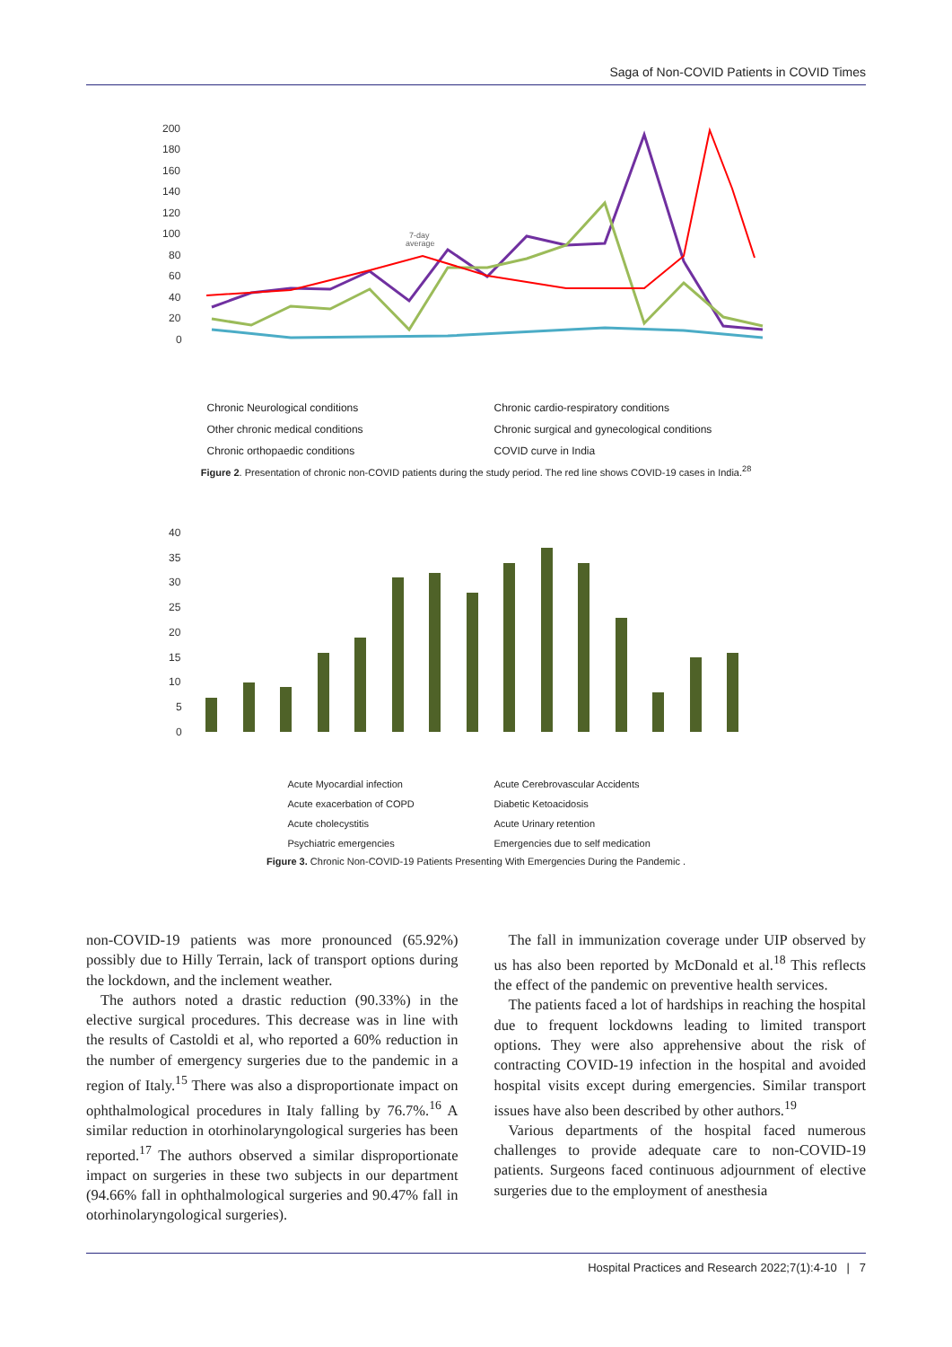Saga of Non-COVID Patients in COVID Times
200
180
160
140
120
100
80
60
40
20
0
7-day
average
Chronic Neurological conditions Chronic cardio-respiratory conditions Other chronic medical conditions Chronic surgical and gynecological conditions Chronic orthopaedic conditions COVID curve in India
Figure 2. Presentation of chronic non-COVID patients during the study period. The red line shows COVID-19 cases in India.<sup>28</sup>
40
35
30
25
20
15
10
5
0
Acute Myocardial infection Acute Cerebrovascular Accidents Acute exacerbation of COPD Diabetic Ketoacidosis Acute cholecystitis Acute Urinary retention Psychiatric emergencies Emergencies due to self medication
Figure 3. Chronic Non-COVID-19 Patients Presenting With Emergencies During the Pandemic .
non-COVID-19 patients was more pronounced (65.92%) possibly due to Hilly Terrain, lack of transport options during the lockdown, and the inclement weather.
The authors noted a drastic reduction (90.33%) in the elective surgical procedures. This decrease was in line with the results of Castoldi et al, who reported a 60% reduction in the number of emergency surgeries due to the pandemic in a region of Italy.<sup>15</sup> There was also a disproportionate impact on ophthalmological procedures in Italy falling by 76.7%.<sup>16</sup> A similar reduction in otorhinolaryngological surgeries has been reported.<sup>17</sup> The authors observed a similar disproportionate impact on surgeries in these two subjects in our department (94.66% fall in ophthalmological surgeries and 90.47% fall in otorhinolaryngological surgeries).
The fall in immunization coverage under UIP observed by us has also been reported by McDonald et al.<sup>18</sup> This reflects the effect of the pandemic on preventive health services.
The patients faced a lot of hardships in reaching the hospital due to frequent lockdowns leading to limited transport options. They were also apprehensive about the risk of contracting COVID-19 infection in the hospital and avoided hospital visits except during emergencies. Similar transport issues have also been described by other authors.<sup>19</sup>
Various departments of the hospital faced numerous challenges to provide adequate care to non-COVID-19 patients. Surgeons faced continuous adjournment of elective surgeries due to the employment of anesthesia
Hospital Practices and Research 2022;7(1):4-10 | 7